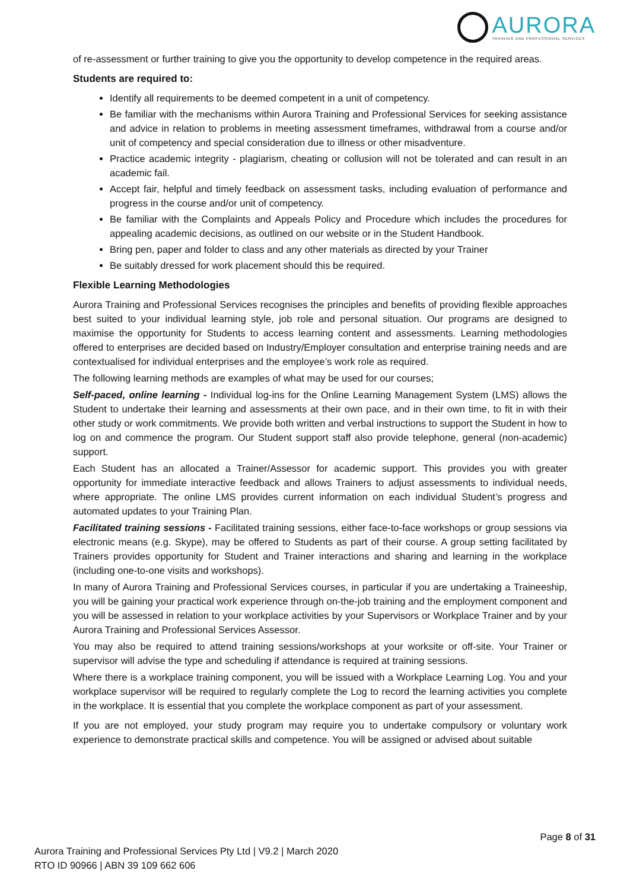AURORA
TRAINING AND PROFESSIONAL SERVICES
of re-assessment or further training to give you the opportunity to develop competence in the required areas.
Students are required to:
Identify all requirements to be deemed competent in a unit of competency.
Be familiar with the mechanisms within Aurora Training and Professional Services for seeking assistance and advice in relation to problems in meeting assessment timeframes, withdrawal from a course and/or unit of competency and special consideration due to illness or other misadventure.
Practice academic integrity - plagiarism, cheating or collusion will not be tolerated and can result in an academic fail.
Accept fair, helpful and timely feedback on assessment tasks, including evaluation of performance and progress in the course and/or unit of competency.
Be familiar with the Complaints and Appeals Policy and Procedure which includes the procedures for appealing academic decisions, as outlined on our website or in the Student Handbook.
Bring pen, paper and folder to class and any other materials as directed by your Trainer
Be suitably dressed for work placement should this be required.
Flexible Learning Methodologies
Aurora Training and Professional Services recognises the principles and benefits of providing flexible approaches best suited to your individual learning style, job role and personal situation. Our programs are designed to maximise the opportunity for Students to access learning content and assessments. Learning methodologies offered to enterprises are decided based on Industry/Employer consultation and enterprise training needs and are contextualised for individual enterprises and the employee’s work role as required.
The following learning methods are examples of what may be used for our courses;
Self-paced, online learning - Individual log-ins for the Online Learning Management System (LMS) allows the Student to undertake their learning and assessments at their own pace, and in their own time, to fit in with their other study or work commitments. We provide both written and verbal instructions to support the Student in how to log on and commence the program. Our Student support staff also provide telephone, general (non-academic) support.
Each Student has an allocated a Trainer/Assessor for academic support. This provides you with greater opportunity for immediate interactive feedback and allows Trainers to adjust assessments to individual needs, where appropriate. The online LMS provides current information on each individual Student’s progress and automated updates to your Training Plan.
Facilitated training sessions - Facilitated training sessions, either face-to-face workshops or group sessions via electronic means (e.g. Skype), may be offered to Students as part of their course. A group setting facilitated by Trainers provides opportunity for Student and Trainer interactions and sharing and learning in the workplace (including one-to-one visits and workshops).
In many of Aurora Training and Professional Services courses, in particular if you are undertaking a Traineeship, you will be gaining your practical work experience through on-the-job training and the employment component and you will be assessed in relation to your workplace activities by your Supervisors or Workplace Trainer and by your Aurora Training and Professional Services Assessor.
You may also be required to attend training sessions/workshops at your worksite or off-site. Your Trainer or supervisor will advise the type and scheduling if attendance is required at training sessions.
Where there is a workplace training component, you will be issued with a Workplace Learning Log. You and your workplace supervisor will be required to regularly complete the Log to record the learning activities you complete in the workplace. It is essential that you complete the workplace component as part of your assessment.
If you are not employed, your study program may require you to undertake compulsory or voluntary work experience to demonstrate practical skills and competence. You will be assigned or advised about suitable
Page 8 of 31
Aurora Training and Professional Services Pty Ltd | V9.2 | March 2020
RTO ID 90966 | ABN 39 109 662 606